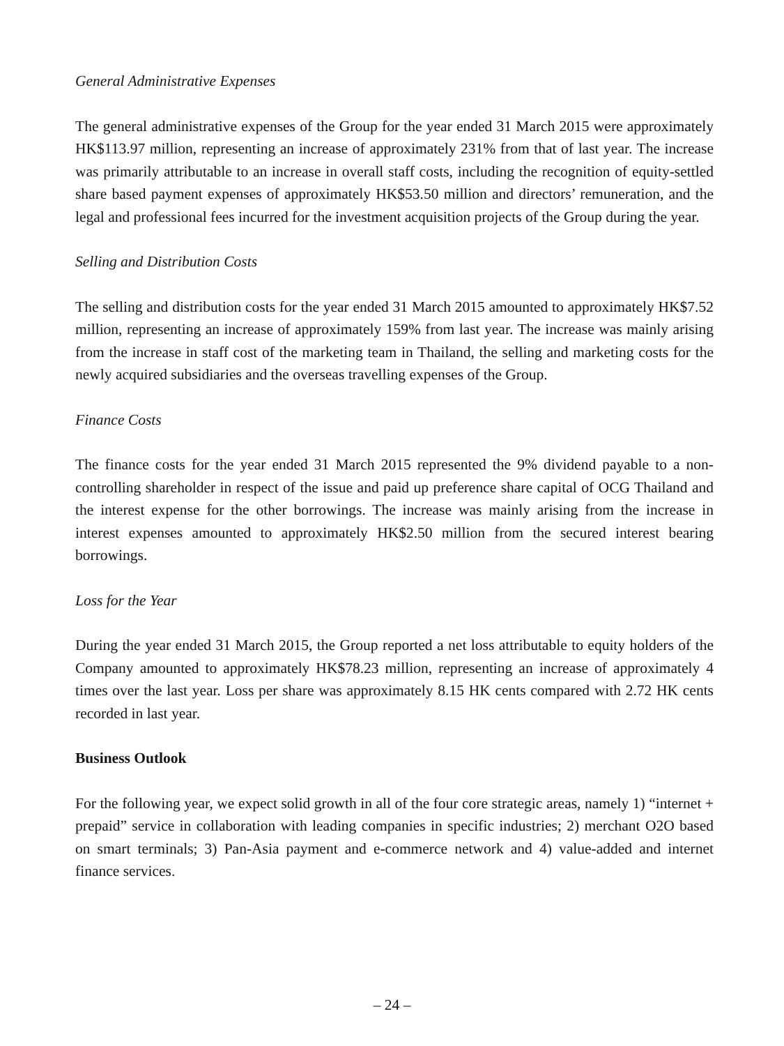General Administrative Expenses
The general administrative expenses of the Group for the year ended 31 March 2015 were approximately HK$113.97 million, representing an increase of approximately 231% from that of last year. The increase was primarily attributable to an increase in overall staff costs, including the recognition of equity-settled share based payment expenses of approximately HK$53.50 million and directors’ remuneration, and the legal and professional fees incurred for the investment acquisition projects of the Group during the year.
Selling and Distribution Costs
The selling and distribution costs for the year ended 31 March 2015 amounted to approximately HK$7.52 million, representing an increase of approximately 159% from last year. The increase was mainly arising from the increase in staff cost of the marketing team in Thailand, the selling and marketing costs for the newly acquired subsidiaries and the overseas travelling expenses of the Group.
Finance Costs
The finance costs for the year ended 31 March 2015 represented the 9% dividend payable to a non-controlling shareholder in respect of the issue and paid up preference share capital of OCG Thailand and the interest expense for the other borrowings. The increase was mainly arising from the increase in interest expenses amounted to approximately HK$2.50 million from the secured interest bearing borrowings.
Loss for the Year
During the year ended 31 March 2015, the Group reported a net loss attributable to equity holders of the Company amounted to approximately HK$78.23 million, representing an increase of approximately 4 times over the last year. Loss per share was approximately 8.15 HK cents compared with 2.72 HK cents recorded in last year.
Business Outlook
For the following year, we expect solid growth in all of the four core strategic areas, namely 1) “internet + prepaid” service in collaboration with leading companies in specific industries; 2) merchant O2O based on smart terminals; 3) Pan-Asia payment and e-commerce network and 4) value-added and internet finance services.
– 24 –